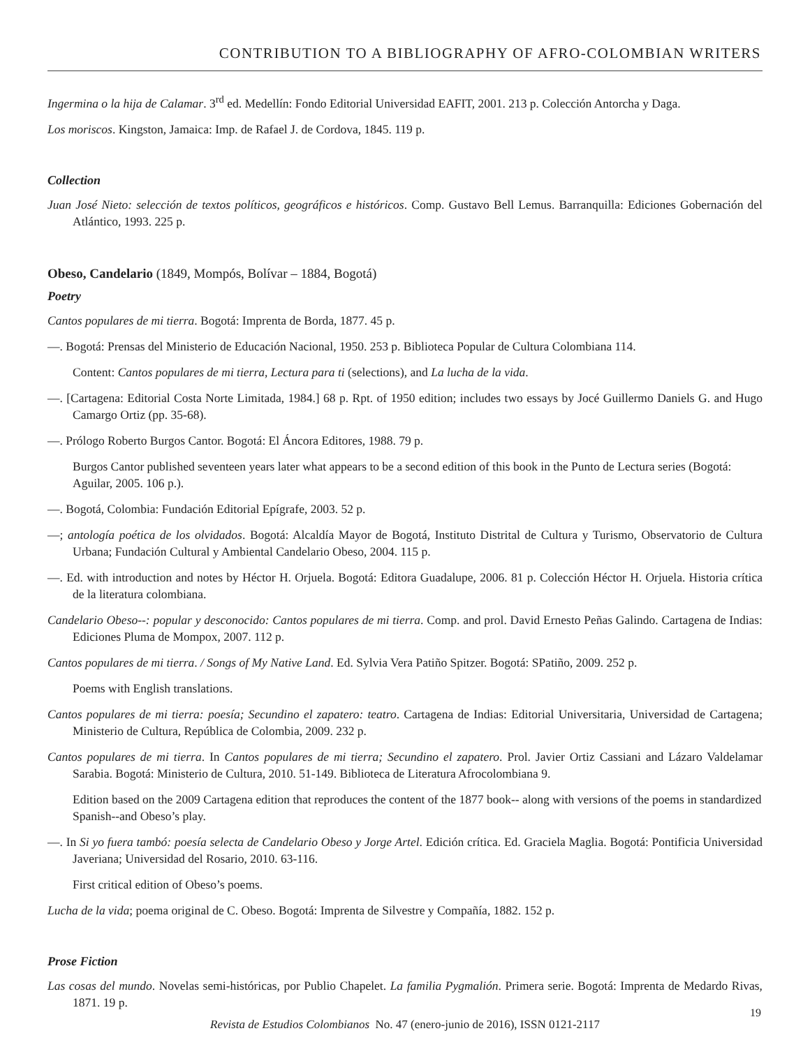CONTRIBUTION TO A BIBLIOGRAPHY OF AFRO-COLOMBIAN WRITERS
Ingermina o la hija de Calamar. 3<sup>rd</sup> ed. Medellín: Fondo Editorial Universidad EAFIT, 2001. 213 p. Colección Antorcha y Daga.
Los moriscos. Kingston, Jamaica: Imp. de Rafael J. de Cordova, 1845. 119 p.
Collection
Juan José Nieto: selección de textos políticos, geográficos e históricos. Comp. Gustavo Bell Lemus. Barranquilla: Ediciones Gobernación del Atlántico, 1993. 225 p.
Obeso, Candelario (1849, Mompós, Bolívar – 1884, Bogotá)
Poetry
Cantos populares de mi tierra. Bogotá: Imprenta de Borda, 1877. 45 p.
—. Bogotá: Prensas del Ministerio de Educación Nacional, 1950. 253 p. Biblioteca Popular de Cultura Colombiana 114.
Content: Cantos populares de mi tierra, Lectura para ti (selections), and La lucha de la vida.
—. [Cartagena: Editorial Costa Norte Limitada, 1984.] 68 p. Rpt. of 1950 edition; includes two essays by Jocé Guillermo Daniels G. and Hugo Camargo Ortiz (pp. 35-68).
—. Prólogo Roberto Burgos Cantor. Bogotá: El Áncora Editores, 1988. 79 p.
Burgos Cantor published seventeen years later what appears to be a second edition of this book in the Punto de Lectura series (Bogotá: Aguilar, 2005. 106 p.).
—. Bogotá, Colombia: Fundación Editorial Epígrafe, 2003. 52 p.
—; antología poética de los olvidados. Bogotá: Alcaldía Mayor de Bogotá, Instituto Distrital de Cultura y Turismo, Observatorio de Cultura Urbana; Fundación Cultural y Ambiental Candelario Obeso, 2004. 115 p.
—. Ed. with introduction and notes by Héctor H. Orjuela. Bogotá: Editora Guadalupe, 2006. 81 p. Colección Héctor H. Orjuela. Historia crítica de la literatura colombiana.
Candelario Obeso--: popular y desconocido: Cantos populares de mi tierra. Comp. and prol. David Ernesto Peñas Galindo. Cartagena de Indias: Ediciones Pluma de Mompox, 2007. 112 p.
Cantos populares de mi tierra. / Songs of My Native Land. Ed. Sylvia Vera Patiño Spitzer. Bogotá: SPatiño, 2009. 252 p.
Poems with English translations.
Cantos populares de mi tierra: poesía; Secundino el zapatero: teatro. Cartagena de Indias: Editorial Universitaria, Universidad de Cartagena; Ministerio de Cultura, República de Colombia, 2009. 232 p.
Cantos populares de mi tierra. In Cantos populares de mi tierra; Secundino el zapatero. Prol. Javier Ortiz Cassiani and Lázaro Valdelamar Sarabia. Bogotá: Ministerio de Cultura, 2010. 51-149. Biblioteca de Literatura Afrocolombiana 9.
Edition based on the 2009 Cartagena edition that reproduces the content of the 1877 book-- along with versions of the poems in standardized Spanish--and Obeso’s play.
—. In Si yo fuera tambó: poesía selecta de Candelario Obeso y Jorge Artel. Edición crítica. Ed. Graciela Maglia. Bogotá: Pontificia Universidad Javeriana; Universidad del Rosario, 2010. 63-116.
First critical edition of Obeso’s poems.
Lucha de la vida; poema original de C. Obeso. Bogotá: Imprenta de Silvestre y Compañía, 1882. 152 p.
Prose Fiction
Las cosas del mundo. Novelas semi-históricas, por Publio Chapelet. La familia Pygmalión. Primera serie. Bogotá: Imprenta de Medardo Rivas, 1871. 19 p.
Revista de Estudios Colombianos No. 47 (enero-junio de 2016), ISSN 0121-2117
19